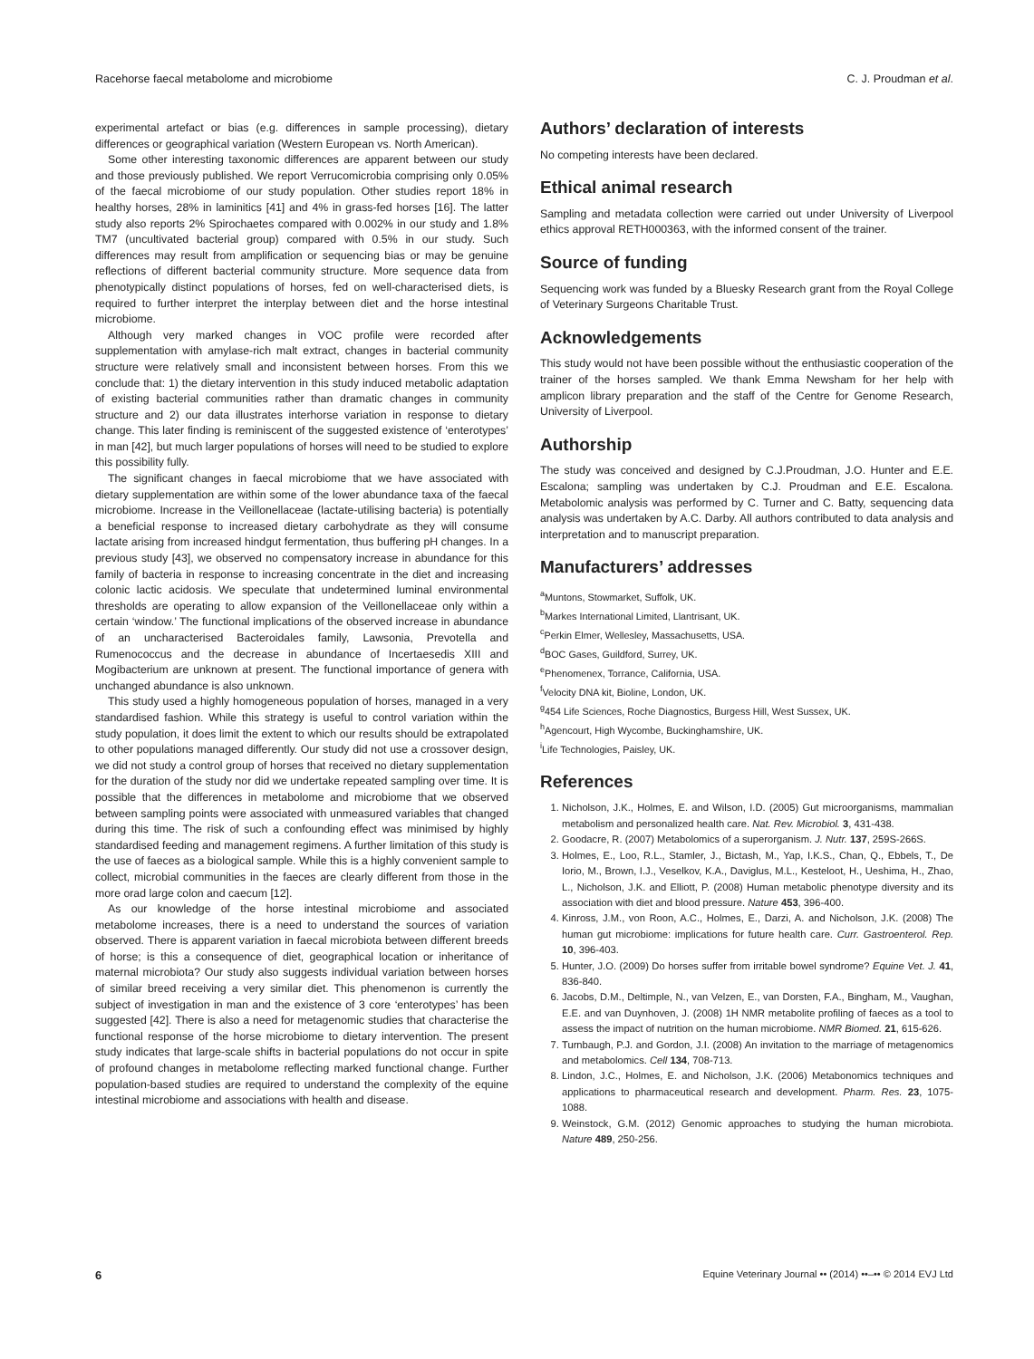Racehorse faecal metabolome and microbiome C. J. Proudman et al.
experimental artefact or bias (e.g. differences in sample processing), dietary differences or geographical variation (Western European vs. North American).
Some other interesting taxonomic differences are apparent between our study and those previously published. We report Verrucomicrobia comprising only 0.05% of the faecal microbiome of our study population. Other studies report 18% in healthy horses, 28% in laminitics [41] and 4% in grass-fed horses [16]. The latter study also reports 2% Spirochaetes compared with 0.002% in our study and 1.8% TM7 (uncultivated bacterial group) compared with 0.5% in our study. Such differences may result from amplification or sequencing bias or may be genuine reflections of different bacterial community structure. More sequence data from phenotypically distinct populations of horses, fed on well-characterised diets, is required to further interpret the interplay between diet and the horse intestinal microbiome.
Although very marked changes in VOC profile were recorded after supplementation with amylase-rich malt extract, changes in bacterial community structure were relatively small and inconsistent between horses. From this we conclude that: 1) the dietary intervention in this study induced metabolic adaptation of existing bacterial communities rather than dramatic changes in community structure and 2) our data illustrates interhorse variation in response to dietary change. This later finding is reminiscent of the suggested existence of ‘enterotypes’ in man [42], but much larger populations of horses will need to be studied to explore this possibility fully.
The significant changes in faecal microbiome that we have associated with dietary supplementation are within some of the lower abundance taxa of the faecal microbiome. Increase in the Veillonellaceae (lactate-utilising bacteria) is potentially a beneficial response to increased dietary carbohydrate as they will consume lactate arising from increased hindgut fermentation, thus buffering pH changes. In a previous study [43], we observed no compensatory increase in abundance for this family of bacteria in response to increasing concentrate in the diet and increasing colonic lactic acidosis. We speculate that undetermined luminal environmental thresholds are operating to allow expansion of the Veillonellaceae only within a certain ‘window.’ The functional implications of the observed increase in abundance of an uncharacterised Bacteroidales family, Lawsonia, Prevotella and Rumenococcus and the decrease in abundance of Incertaesedis XIII and Mogibacterium are unknown at present. The functional importance of genera with unchanged abundance is also unknown.
This study used a highly homogeneous population of horses, managed in a very standardised fashion. While this strategy is useful to control variation within the study population, it does limit the extent to which our results should be extrapolated to other populations managed differently. Our study did not use a crossover design, we did not study a control group of horses that received no dietary supplementation for the duration of the study nor did we undertake repeated sampling over time. It is possible that the differences in metabolome and microbiome that we observed between sampling points were associated with unmeasured variables that changed during this time. The risk of such a confounding effect was minimised by highly standardised feeding and management regimens. A further limitation of this study is the use of faeces as a biological sample. While this is a highly convenient sample to collect, microbial communities in the faeces are clearly different from those in the more orad large colon and caecum [12].
As our knowledge of the horse intestinal microbiome and associated metabolome increases, there is a need to understand the sources of variation observed. There is apparent variation in faecal microbiota between different breeds of horse; is this a consequence of diet, geographical location or inheritance of maternal microbiota? Our study also suggests individual variation between horses of similar breed receiving a very similar diet. This phenomenon is currently the subject of investigation in man and the existence of 3 core ‘enterotypes’ has been suggested [42]. There is also a need for metagenomic studies that characterise the functional response of the horse microbiome to dietary intervention. The present study indicates that large-scale shifts in bacterial populations do not occur in spite of profound changes in metabolome reflecting marked functional change. Further population-based studies are required to understand the complexity of the equine intestinal microbiome and associations with health and disease.
Authors’ declaration of interests
No competing interests have been declared.
Ethical animal research
Sampling and metadata collection were carried out under University of Liverpool ethics approval RETH000363, with the informed consent of the trainer.
Source of funding
Sequencing work was funded by a Bluesky Research grant from the Royal College of Veterinary Surgeons Charitable Trust.
Acknowledgements
This study would not have been possible without the enthusiastic cooperation of the trainer of the horses sampled. We thank Emma Newsham for her help with amplicon library preparation and the staff of the Centre for Genome Research, University of Liverpool.
Authorship
The study was conceived and designed by C.J.Proudman, J.O. Hunter and E.E. Escalona; sampling was undertaken by C.J. Proudman and E.E. Escalona. Metabolomic analysis was performed by C. Turner and C. Batty, sequencing data analysis was undertaken by A.C. Darby. All authors contributed to data analysis and interpretation and to manuscript preparation.
Manufacturers’ addresses
<sup>a</sup> Muntons, Stowmarket, Suffolk, UK.
<sup>b</sup> Markes International Limited, Llantrisant, UK.
<sup>c</sup> Perkin Elmer, Wellesley, Massachusetts, USA.
<sup>d</sup> BOC Gases, Guildford, Surrey, UK.
<sup>e</sup> Phenomenex, Torrance, California, USA.
<sup>f</sup> Velocity DNA kit, Bioline, London, UK.
<sup>g</sup> 454 Life Sciences, Roche Diagnostics, Burgess Hill, West Sussex, UK.
<sup>h</sup> Agencourt, High Wycombe, Buckinghamshire, UK.
<sup>i</sup> Life Technologies, Paisley, UK.
References
1. Nicholson, J.K., Holmes, E. and Wilson, I.D. (2005) Gut microorganisms, mammalian metabolism and personalized health care. Nat. Rev. Microbiol. 3, 431-438.
2. Goodacre, R. (2007) Metabolomics of a superorganism. J. Nutr. 137, 259S-266S.
3. Holmes, E., Loo, R.L., Stamler, J., Bictash, M., Yap, I.K.S., Chan, Q., Ebbels, T., De Iorio, M., Brown, I.J., Veselkov, K.A., Daviglus, M.L., Kesteloot, H., Ueshima, H., Zhao, L., Nicholson, J.K. and Elliott, P. (2008) Human metabolic phenotype diversity and its association with diet and blood pressure. Nature 453, 396-400.
4. Kinross, J.M., von Roon, A.C., Holmes, E., Darzi, A. and Nicholson, J.K. (2008) The human gut microbiome: implications for future health care. Curr. Gastroenterol. Rep. 10, 396-403.
5. Hunter, J.O. (2009) Do horses suffer from irritable bowel syndrome? Equine Vet. J. 41, 836-840.
6. Jacobs, D.M., Deltimple, N., van Velzen, E., van Dorsten, F.A., Bingham, M., Vaughan, E.E. and van Duynhoven, J. (2008) 1H NMR metabolite profiling of faeces as a tool to assess the impact of nutrition on the human microbiome. NMR Biomed. 21, 615-626.
7. Turnbaugh, P.J. and Gordon, J.I. (2008) An invitation to the marriage of metagenomics and metabolomics. Cell 134, 708-713.
8. Lindon, J.C., Holmes, E. and Nicholson, J.K. (2006) Metabonomics techniques and applications to pharmaceutical research and development. Pharm. Res. 23, 1075-1088.
9. Weinstock, G.M. (2012) Genomic approaches to studying the human microbiota. Nature 489, 250-256.
6 Equine Veterinary Journal •• (2014) ••–•• © 2014 EVJ Ltd